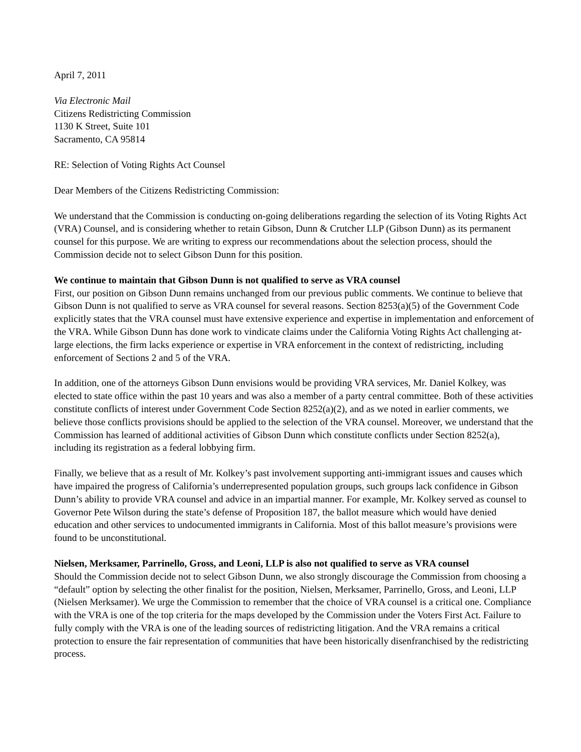April 7, 2011
Via Electronic Mail
Citizens Redistricting Commission
1130 K Street, Suite 101
Sacramento, CA 95814
RE: Selection of Voting Rights Act Counsel
Dear Members of the Citizens Redistricting Commission:
We understand that the Commission is conducting on-going deliberations regarding the selection of its Voting Rights Act (VRA) Counsel, and is considering whether to retain Gibson, Dunn & Crutcher LLP (Gibson Dunn) as its permanent counsel for this purpose. We are writing to express our recommendations about the selection process, should the Commission decide not to select Gibson Dunn for this position.
We continue to maintain that Gibson Dunn is not qualified to serve as VRA counsel
First, our position on Gibson Dunn remains unchanged from our previous public comments. We continue to believe that Gibson Dunn is not qualified to serve as VRA counsel for several reasons. Section 8253(a)(5) of the Government Code explicitly states that the VRA counsel must have extensive experience and expertise in implementation and enforcement of the VRA. While Gibson Dunn has done work to vindicate claims under the California Voting Rights Act challenging at-large elections, the firm lacks experience or expertise in VRA enforcement in the context of redistricting, including enforcement of Sections 2 and 5 of the VRA.
In addition, one of the attorneys Gibson Dunn envisions would be providing VRA services, Mr. Daniel Kolkey, was elected to state office within the past 10 years and was also a member of a party central committee. Both of these activities constitute conflicts of interest under Government Code Section 8252(a)(2), and as we noted in earlier comments, we believe those conflicts provisions should be applied to the selection of the VRA counsel. Moreover, we understand that the Commission has learned of additional activities of Gibson Dunn which constitute conflicts under Section 8252(a), including its registration as a federal lobbying firm.
Finally, we believe that as a result of Mr. Kolkey’s past involvement supporting anti-immigrant issues and causes which have impaired the progress of California’s underrepresented population groups, such groups lack confidence in Gibson Dunn’s ability to provide VRA counsel and advice in an impartial manner. For example, Mr. Kolkey served as counsel to Governor Pete Wilson during the state’s defense of Proposition 187, the ballot measure which would have denied education and other services to undocumented immigrants in California. Most of this ballot measure’s provisions were found to be unconstitutional.
Nielsen, Merksamer, Parrinello, Gross, and Leoni, LLP is also not qualified to serve as VRA counsel
Should the Commission decide not to select Gibson Dunn, we also strongly discourage the Commission from choosing a “default” option by selecting the other finalist for the position, Nielsen, Merksamer, Parrinello, Gross, and Leoni, LLP (Nielsen Merksamer). We urge the Commission to remember that the choice of VRA counsel is a critical one. Compliance with the VRA is one of the top criteria for the maps developed by the Commission under the Voters First Act. Failure to fully comply with the VRA is one of the leading sources of redistricting litigation. And the VRA remains a critical protection to ensure the fair representation of communities that have been historically disenfranchised by the redistricting process.